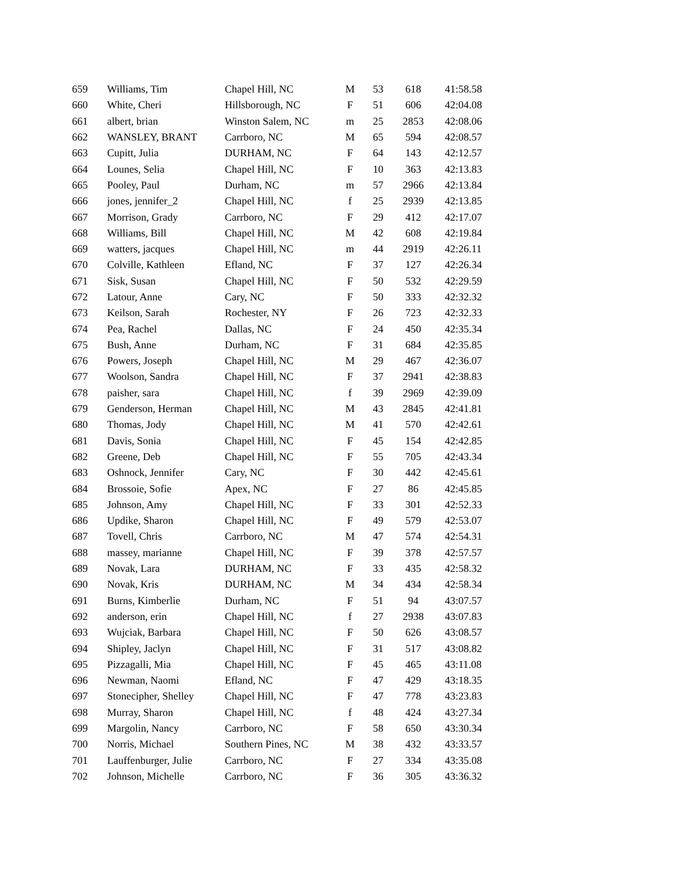| 659 | Williams, Tim | Chapel Hill, NC | M | 53 | 618 | 41:58.58 |
| 660 | White, Cheri | Hillsborough, NC | F | 51 | 606 | 42:04.08 |
| 661 | albert, brian | Winston Salem, NC | m | 25 | 2853 | 42:08.06 |
| 662 | WANSLEY, BRANT | Carrboro, NC | M | 65 | 594 | 42:08.57 |
| 663 | Cupitt, Julia | DURHAM, NC | F | 64 | 143 | 42:12.57 |
| 664 | Lounes, Selia | Chapel Hill, NC | F | 10 | 363 | 42:13.83 |
| 665 | Pooley, Paul | Durham, NC | m | 57 | 2966 | 42:13.84 |
| 666 | jones, jennifer_2 | Chapel Hill, NC | f | 25 | 2939 | 42:13.85 |
| 667 | Morrison, Grady | Carrboro, NC | F | 29 | 412 | 42:17.07 |
| 668 | Williams, Bill | Chapel Hill, NC | M | 42 | 608 | 42:19.84 |
| 669 | watters, jacques | Chapel Hill, NC | m | 44 | 2919 | 42:26.11 |
| 670 | Colville, Kathleen | Efland, NC | F | 37 | 127 | 42:26.34 |
| 671 | Sisk, Susan | Chapel Hill, NC | F | 50 | 532 | 42:29.59 |
| 672 | Latour, Anne | Cary, NC | F | 50 | 333 | 42:32.32 |
| 673 | Keilson, Sarah | Rochester, NY | F | 26 | 723 | 42:32.33 |
| 674 | Pea, Rachel | Dallas, NC | F | 24 | 450 | 42:35.34 |
| 675 | Bush, Anne | Durham, NC | F | 31 | 684 | 42:35.85 |
| 676 | Powers, Joseph | Chapel Hill, NC | M | 29 | 467 | 42:36.07 |
| 677 | Woolson, Sandra | Chapel Hill, NC | F | 37 | 2941 | 42:38.83 |
| 678 | paisher, sara | Chapel Hill, NC | f | 39 | 2969 | 42:39.09 |
| 679 | Genderson, Herman | Chapel Hill, NC | M | 43 | 2845 | 42:41.81 |
| 680 | Thomas, Jody | Chapel Hill, NC | M | 41 | 570 | 42:42.61 |
| 681 | Davis, Sonia | Chapel Hill, NC | F | 45 | 154 | 42:42.85 |
| 682 | Greene, Deb | Chapel Hill, NC | F | 55 | 705 | 42:43.34 |
| 683 | Oshnock, Jennifer | Cary, NC | F | 30 | 442 | 42:45.61 |
| 684 | Brossoie, Sofie | Apex, NC | F | 27 | 86 | 42:45.85 |
| 685 | Johnson, Amy | Chapel Hill, NC | F | 33 | 301 | 42:52.33 |
| 686 | Updike, Sharon | Chapel Hill, NC | F | 49 | 579 | 42:53.07 |
| 687 | Tovell, Chris | Carrboro, NC | M | 47 | 574 | 42:54.31 |
| 688 | massey, marianne | Chapel Hill, NC | F | 39 | 378 | 42:57.57 |
| 689 | Novak, Lara | DURHAM, NC | F | 33 | 435 | 42:58.32 |
| 690 | Novak, Kris | DURHAM, NC | M | 34 | 434 | 42:58.34 |
| 691 | Burns, Kimberlie | Durham, NC | F | 51 | 94 | 43:07.57 |
| 692 | anderson, erin | Chapel Hill, NC | f | 27 | 2938 | 43:07.83 |
| 693 | Wujciak, Barbara | Chapel Hill, NC | F | 50 | 626 | 43:08.57 |
| 694 | Shipley, Jaclyn | Chapel Hill, NC | F | 31 | 517 | 43:08.82 |
| 695 | Pizzagalli, Mia | Chapel Hill, NC | F | 45 | 465 | 43:11.08 |
| 696 | Newman, Naomi | Efland, NC | F | 47 | 429 | 43:18.35 |
| 697 | Stonecipher, Shelley | Chapel Hill, NC | F | 47 | 778 | 43:23.83 |
| 698 | Murray, Sharon | Chapel Hill, NC | f | 48 | 424 | 43:27.34 |
| 699 | Margolin, Nancy | Carrboro, NC | F | 58 | 650 | 43:30.34 |
| 700 | Norris, Michael | Southern Pines, NC | M | 38 | 432 | 43:33.57 |
| 701 | Lauffenburger, Julie | Carrboro, NC | F | 27 | 334 | 43:35.08 |
| 702 | Johnson, Michelle | Carrboro, NC | F | 36 | 305 | 43:36.32 |